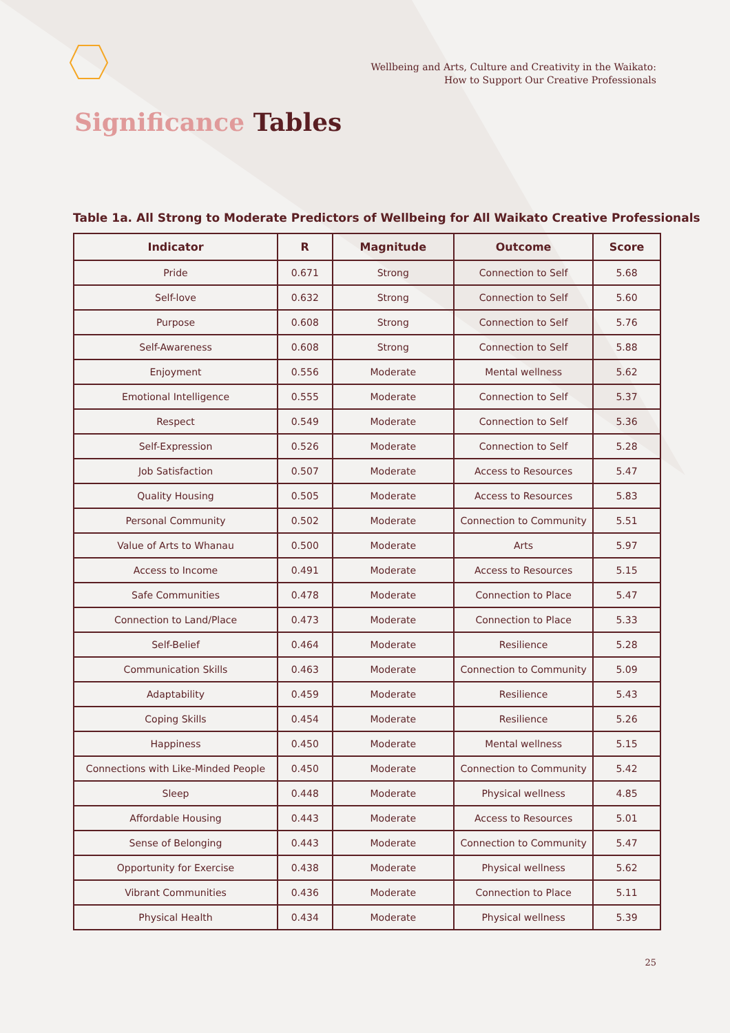Wellbeing and Arts, Culture and Creativity in the Waikato:
How to Support Our Creative Professionals
Significance Tables
Table 1a. All Strong to Moderate Predictors of Wellbeing for All Waikato Creative Professionals
| Indicator | R | Magnitude | Outcome | Score |
| --- | --- | --- | --- | --- |
| Pride | 0.671 | Strong | Connection to Self | 5.68 |
| Self-love | 0.632 | Strong | Connection to Self | 5.60 |
| Purpose | 0.608 | Strong | Connection to Self | 5.76 |
| Self-Awareness | 0.608 | Strong | Connection to Self | 5.88 |
| Enjoyment | 0.556 | Moderate | Mental wellness | 5.62 |
| Emotional Intelligence | 0.555 | Moderate | Connection to Self | 5.37 |
| Respect | 0.549 | Moderate | Connection to Self | 5.36 |
| Self-Expression | 0.526 | Moderate | Connection to Self | 5.28 |
| Job Satisfaction | 0.507 | Moderate | Access to Resources | 5.47 |
| Quality Housing | 0.505 | Moderate | Access to Resources | 5.83 |
| Personal Community | 0.502 | Moderate | Connection to Community | 5.51 |
| Value of Arts to Whanau | 0.500 | Moderate | Arts | 5.97 |
| Access to Income | 0.491 | Moderate | Access to Resources | 5.15 |
| Safe Communities | 0.478 | Moderate | Connection to Place | 5.47 |
| Connection to Land/Place | 0.473 | Moderate | Connection to Place | 5.33 |
| Self-Belief | 0.464 | Moderate | Resilience | 5.28 |
| Communication Skills | 0.463 | Moderate | Connection to Community | 5.09 |
| Adaptability | 0.459 | Moderate | Resilience | 5.43 |
| Coping Skills | 0.454 | Moderate | Resilience | 5.26 |
| Happiness | 0.450 | Moderate | Mental wellness | 5.15 |
| Connections with Like-Minded People | 0.450 | Moderate | Connection to Community | 5.42 |
| Sleep | 0.448 | Moderate | Physical wellness | 4.85 |
| Affordable Housing | 0.443 | Moderate | Access to Resources | 5.01 |
| Sense of Belonging | 0.443 | Moderate | Connection to Community | 5.47 |
| Opportunity for Exercise | 0.438 | Moderate | Physical wellness | 5.62 |
| Vibrant Communities | 0.436 | Moderate | Connection to Place | 5.11 |
| Physical Health | 0.434 | Moderate | Physical wellness | 5.39 |
25